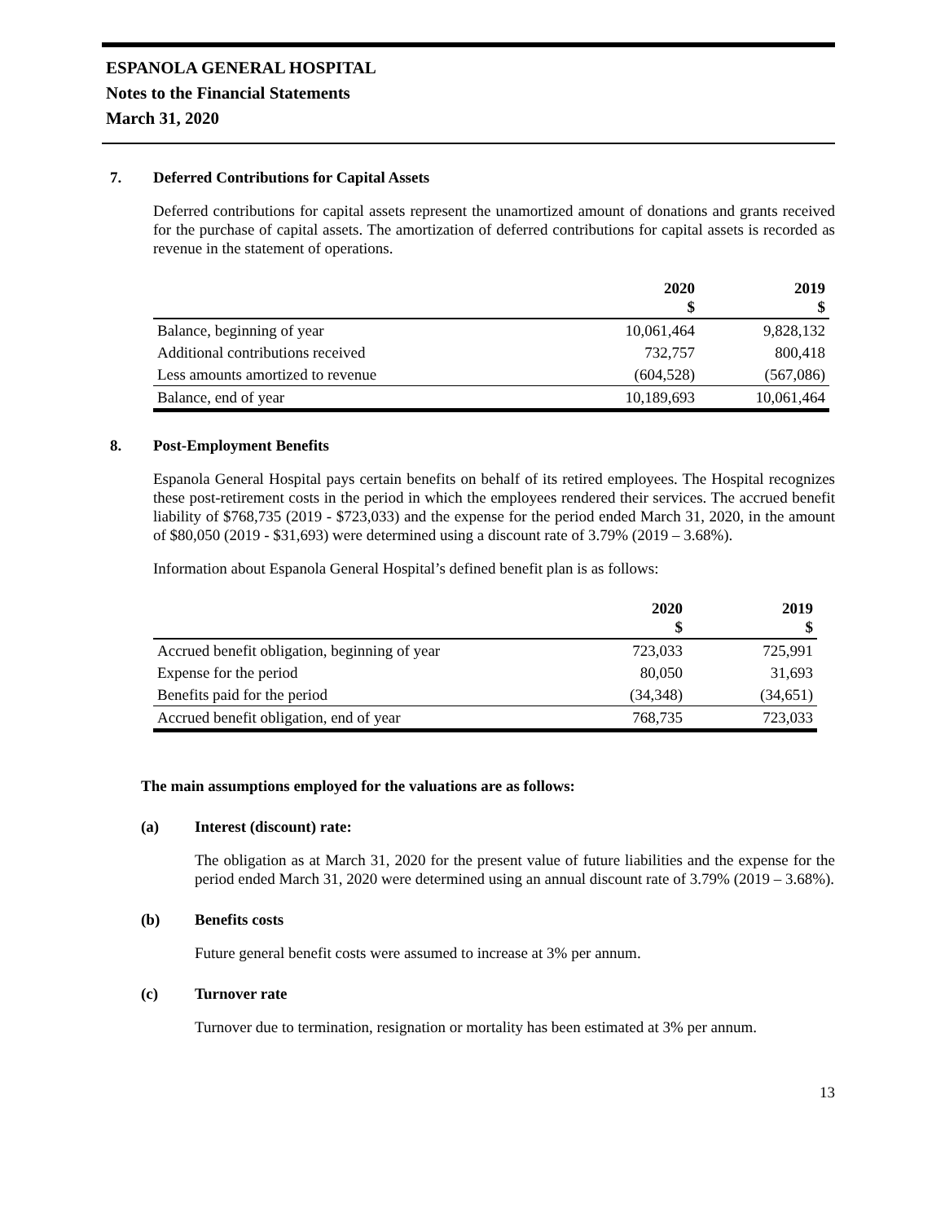ESPANOLA GENERAL HOSPITAL
Notes to the Financial Statements
March 31, 2020
7. Deferred Contributions for Capital Assets
Deferred contributions for capital assets represent the unamortized amount of donations and grants received for the purchase of capital assets. The amortization of deferred contributions for capital assets is recorded as revenue in the statement of operations.
| | 2020 $ | 2019 $ |
| --- | --- | --- |
| Balance, beginning of year | 10,061,464 | 9,828,132 |
| Additional contributions received | 732,757 | 800,418 |
| Less amounts amortized to revenue | (604,528) | (567,086) |
| Balance, end of year | 10,189,693 | 10,061,464 |
8. Post-Employment Benefits
Espanola General Hospital pays certain benefits on behalf of its retired employees. The Hospital recognizes these post-retirement costs in the period in which the employees rendered their services. The accrued benefit liability of $768,735 (2019 - $723,033) and the expense for the period ended March 31, 2020, in the amount of $80,050 (2019 - $31,693) were determined using a discount rate of 3.79% (2019 – 3.68%).
Information about Espanola General Hospital’s defined benefit plan is as follows:
| | 2020 $ | 2019 $ |
| --- | --- | --- |
| Accrued benefit obligation, beginning of year | 723,033 | 725,991 |
| Expense for the period | 80,050 | 31,693 |
| Benefits paid for the period | (34,348) | (34,651) |
| Accrued benefit obligation, end of year | 768,735 | 723,033 |
The main assumptions employed for the valuations are as follows:
(a) Interest (discount) rate:
The obligation as at March 31, 2020 for the present value of future liabilities and the expense for the period ended March 31, 2020 were determined using an annual discount rate of 3.79% (2019 – 3.68%).
(b) Benefits costs
Future general benefit costs were assumed to increase at 3% per annum.
(c) Turnover rate
Turnover due to termination, resignation or mortality has been estimated at 3% per annum.
13